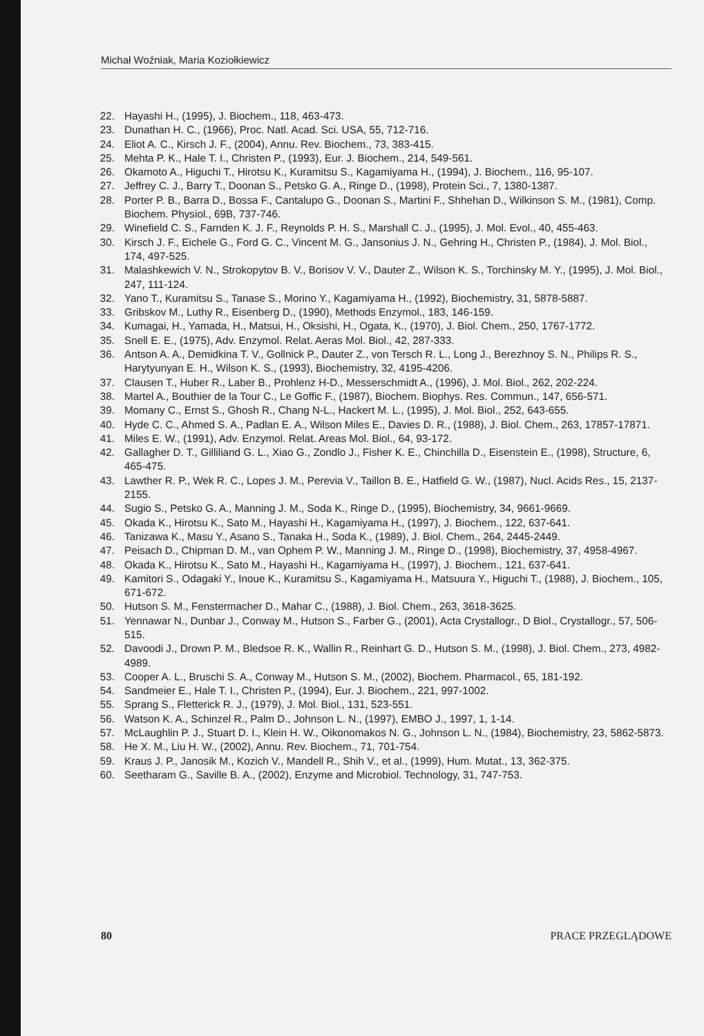Michał Woźniak, Maria Koziołkiewicz
22. Hayashi H., (1995), J. Biochem., 118, 463-473.
23. Dunathan H. C., (1966), Proc. Natl. Acad. Sci. USA, 55, 712-716.
24. Eliot A. C., Kirsch J. F., (2004), Annu. Rev. Biochem., 73, 383-415.
25. Mehta P. K., Hale T. I., Christen P., (1993), Eur. J. Biochem., 214, 549-561.
26. Okamoto A., Higuchi T., Hirotsu K., Kuramitsu S., Kagamiyama H., (1994), J. Biochem., 116, 95-107.
27. Jeffrey C. J., Barry T., Doonan S., Petsko G. A., Ringe D., (1998), Protein Sci., 7, 1380-1387.
28. Porter P. B., Barra D., Bossa F., Cantalupo G., Doonan S., Martini F., Shhehan D., Wilkinson S. M., (1981), Comp. Biochem. Physiol., 69B, 737-746.
29. Winefield C. S., Farnden K. J. F., Reynolds P. H. S., Marshall C. J., (1995), J. Mol. Evol., 40, 455-463.
30. Kirsch J. F., Eichele G., Ford G. C., Vincent M. G., Jansonius J. N., Gehring H., Christen P., (1984), J. Mol. Biol., 174, 497-525.
31. Malashkewich V. N., Strokopytov B. V., Borisov V. V., Dauter Z., Wilson K. S., Torchinsky M. Y., (1995), J. Mol. Biol., 247, 111-124.
32. Yano T., Kuramitsu S., Tanase S., Morino Y., Kagamiyama H., (1992), Biochemistry, 31, 5878-5887.
33. Gribskov M., Luthy R., Eisenberg D., (1990), Methods Enzymol., 183, 146-159.
34. Kumagai, H., Yamada, H., Matsui, H., Oksishi, H., Ogata, K., (1970), J. Biol. Chem., 250, 1767-1772.
35. Snell E. E., (1975), Adv. Enzymol. Relat. Aeras Mol. Biol., 42, 287-333.
36. Antson A. A., Demidkina T. V., Gollnick P., Dauter Z., von Tersch R. L., Long J., Berezhnoy S. N., Philips R. S., Harytyunyan E. H., Wilson K. S., (1993), Biochemistry, 32, 4195-4206.
37. Clausen T., Huber R., Laber B., Prohlenz H-D., Messerschmidt A., (1996), J. Mol. Biol., 262, 202-224.
38. Martel A., Bouthier de la Tour C., Le Goffic F., (1987), Biochem. Biophys. Res. Commun., 147, 656-571.
39. Momany C., Ernst S., Ghosh R., Chang N-L., Hackert M. L., (1995), J. Mol. Biol., 252, 643-655.
40. Hyde C. C., Ahmed S. A., Padlan E. A., Wilson Miles E., Davies D. R., (1988), J. Biol. Chem., 263, 17857-17871.
41. Miles E. W., (1991), Adv. Enzymol. Relat. Areas Mol. Biol., 64, 93-172.
42. Gallagher D. T., Gilliliand G. L., Xiao G., Zondlo J., Fisher K. E., Chinchilla D., Eisenstein E., (1998), Structure, 6, 465-475.
43. Lawther R. P., Wek R. C., Lopes J. M., Perevia V., Taillon B. E., Hatfield G. W., (1987), Nucl. Acids Res., 15, 2137-2155.
44. Sugio S., Petsko G. A., Manning J. M., Soda K., Ringe D., (1995), Biochemistry, 34, 9661-9669.
45. Okada K., Hirotsu K., Sato M., Hayashi H., Kagamiyama H., (1997), J. Biochem., 122, 637-641.
46. Tanizawa K., Masu Y., Asano S., Tanaka H., Soda K., (1989), J. Biol. Chem., 264, 2445-2449.
47. Peisach D., Chipman D. M., van Ophem P. W., Manning J. M., Ringe D., (1998), Biochemistry, 37, 4958-4967.
48. Okada K., Hirotsu K., Sato M., Hayashi H., Kagamiyama H., (1997), J. Biochem., 121, 637-641.
49. Kamitori S., Odagaki Y., Inoue K., Kuramitsu S., Kagamiyama H., Matsuura Y., Higuchi T., (1988), J. Biochem., 105, 671-672.
50. Hutson S. M., Fenstermacher D., Mahar C., (1988), J. Biol. Chem., 263, 3618-3625.
51. Yennawar N., Dunbar J., Conway M., Hutson S., Farber G., (2001), Acta Crystallogr., D Biol., Crystallogr., 57, 506-515.
52. Davoodi J., Drown P. M., Bledsoe R. K., Wallin R., Reinhart G. D., Hutson S. M., (1998), J. Biol. Chem., 273, 4982-4989.
53. Cooper A. L., Bruschi S. A., Conway M., Hutson S. M., (2002), Biochem. Pharmacol., 65, 181-192.
54. Sandmeier E., Hale T. I., Christen P., (1994), Eur. J. Biochem., 221, 997-1002.
55. Sprang S., Fletterick R. J., (1979), J. Mol. Biol., 131, 523-551.
56. Watson K. A., Schinzel R., Palm D., Johnson L. N., (1997), EMBO J., 1997, 1, 1-14.
57. McLaughlin P. J., Stuart D. I., Klein H. W., Oikonomakos N. G., Johnson L. N., (1984), Biochemistry, 23, 5862-5873.
58. He X. M., Liu H. W., (2002), Annu. Rev. Biochem., 71, 701-754.
59. Kraus J. P., Janosik M., Kozich V., Mandell R., Shih V., et al., (1999), Hum. Mutat., 13, 362-375.
60. Seetharam G., Saville B. A., (2002), Enzyme and Microbiol. Technology, 31, 747-753.
80 PRACE PRZEGLĄDOWE